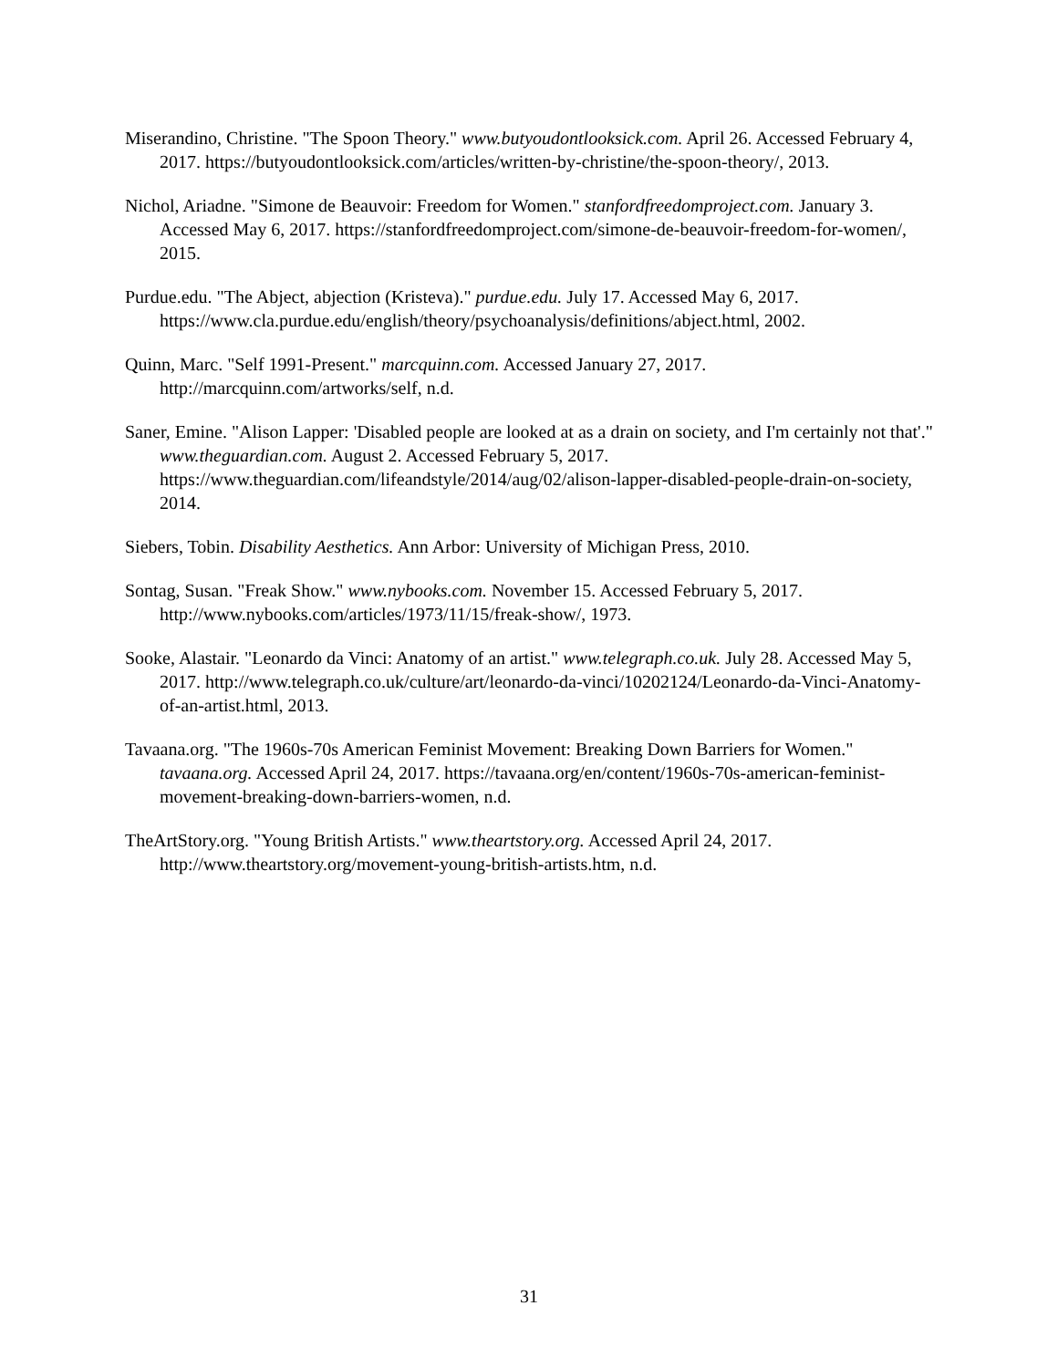Miserandino, Christine. "The Spoon Theory." www.butyoudontlooksick.com. April 26. Accessed February 4, 2017. https://butyoudontlooksick.com/articles/written-by-christine/the-spoon-theory/, 2013.
Nichol, Ariadne. "Simone de Beauvoir: Freedom for Women." stanfordfreedomproject.com. January 3. Accessed May 6, 2017. https://stanfordfreedomproject.com/simone-de-beauvoir-freedom-for-women/, 2015.
Purdue.edu. "The Abject, abjection (Kristeva)." purdue.edu. July 17. Accessed May 6, 2017. https://www.cla.purdue.edu/english/theory/psychoanalysis/definitions/abject.html, 2002.
Quinn, Marc. "Self 1991-Present." marcquinn.com. Accessed January 27, 2017. http://marcquinn.com/artworks/self, n.d.
Saner, Emine. "Alison Lapper: 'Disabled people are looked at as a drain on society, and I'm certainly not that'." www.theguardian.com. August 2. Accessed February 5, 2017. https://www.theguardian.com/lifeandstyle/2014/aug/02/alison-lapper-disabled-people-drain-on-society, 2014.
Siebers, Tobin. Disability Aesthetics. Ann Arbor: University of Michigan Press, 2010.
Sontag, Susan. "Freak Show." www.nybooks.com. November 15. Accessed February 5, 2017. http://www.nybooks.com/articles/1973/11/15/freak-show/, 1973.
Sooke, Alastair. "Leonardo da Vinci: Anatomy of an artist." www.telegraph.co.uk. July 28. Accessed May 5, 2017. http://www.telegraph.co.uk/culture/art/leonardo-da-vinci/10202124/Leonardo-da-Vinci-Anatomy-of-an-artist.html, 2013.
Tavaana.org. "The 1960s-70s American Feminist Movement: Breaking Down Barriers for Women." tavaana.org. Accessed April 24, 2017. https://tavaana.org/en/content/1960s-70s-american-feminist-movement-breaking-down-barriers-women, n.d.
TheArtStory.org. "Young British Artists." www.theartstory.org. Accessed April 24, 2017. http://www.theartstory.org/movement-young-british-artists.htm, n.d.
31